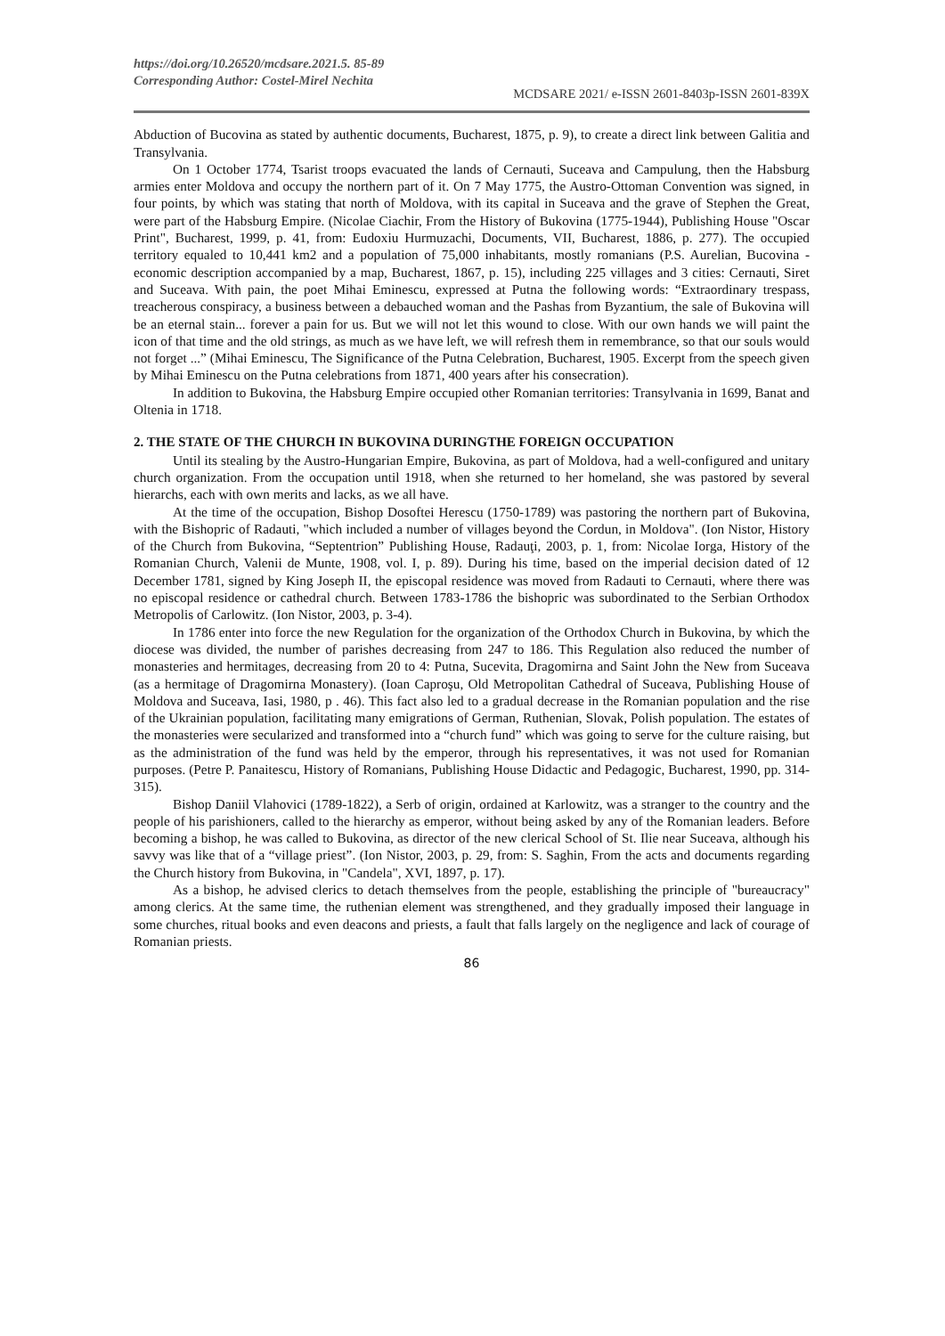https://doi.org/10.26520/mcdsare.2021.5. 85-89
Corresponding Author: Costel-Mirel Nechita
MCDSARE 2021/ e-ISSN 2601-8403p-ISSN 2601-839X
Abduction of Bucovina as stated by authentic documents, Bucharest, 1875, p. 9), to create a direct link between Galitia and Transylvania.
On 1 October 1774, Tsarist troops evacuated the lands of Cernauti, Suceava and Campulung, then the Habsburg armies enter Moldova and occupy the northern part of it. On 7 May 1775, the Austro-Ottoman Convention was signed, in four points, by which was stating that north of Moldova, with its capital in Suceava and the grave of Stephen the Great, were part of the Habsburg Empire. (Nicolae Ciachir, From the History of Bukovina (1775-1944), Publishing House "Oscar Print", Bucharest, 1999, p. 41, from: Eudoxiu Hurmuzachi, Documents, VII, Bucharest, 1886, p. 277). The occupied territory equaled to 10,441 km2 and a population of 75,000 inhabitants, mostly romanians (P.S. Aurelian, Bucovina - economic description accompanied by a map, Bucharest, 1867, p. 15), including 225 villages and 3 cities: Cernauti, Siret and Suceava. With pain, the poet Mihai Eminescu, expressed at Putna the following words: “Extraordinary trespass, treacherous conspiracy, a business between a debauched woman and the Pashas from Byzantium, the sale of Bukovina will be an eternal stain... forever a pain for us. But we will not let this wound to close. With our own hands we will paint the icon of that time and the old strings, as much as we have left, we will refresh them in remembrance, so that our souls would not forget ...” (Mihai Eminescu, The Significance of the Putna Celebration, Bucharest, 1905. Excerpt from the speech given by Mihai Eminescu on the Putna celebrations from 1871, 400 years after his consecration).
In addition to Bukovina, the Habsburg Empire occupied other Romanian territories: Transylvania in 1699, Banat and Oltenia in 1718.
2. THE STATE OF THE CHURCH IN BUKOVINA DURINGTHE FOREIGN OCCUPATION
Until its stealing by the Austro-Hungarian Empire, Bukovina, as part of Moldova, had a well-configured and unitary church organization. From the occupation until 1918, when she returned to her homeland, she was pastored by several hierarchs, each with own merits and lacks, as we all have.
At the time of the occupation, Bishop Dosoftei Herescu (1750-1789) was pastoring the northern part of Bukovina, with the Bishopric of Radauti, "which included a number of villages beyond the Cordun, in Moldova". (Ion Nistor, History of the Church from Bukovina, “Septentrion” Publishing House, Radauţi, 2003, p. 1, from: Nicolae Iorga, History of the Romanian Church, Valenii de Munte, 1908, vol. I, p. 89). During his time, based on the imperial decision dated of 12 December 1781, signed by King Joseph II, the episcopal residence was moved from Radauti to Cernauti, where there was no episcopal residence or cathedral church. Between 1783-1786 the bishopric was subordinated to the Serbian Orthodox Metropolis of Carlowitz. (Ion Nistor, 2003, p. 3-4).
In 1786 enter into force the new Regulation for the organization of the Orthodox Church in Bukovina, by which the diocese was divided, the number of parishes decreasing from 247 to 186. This Regulation also reduced the number of monasteries and hermitages, decreasing from 20 to 4: Putna, Sucevita, Dragomirna and Saint John the New from Suceava (as a hermitage of Dragomirna Monastery). (Ioan Caproşu, Old Metropolitan Cathedral of Suceava, Publishing House of Moldova and Suceava, Iasi, 1980, p . 46). This fact also led to a gradual decrease in the Romanian population and the rise of the Ukrainian population, facilitating many emigrations of German, Ruthenian, Slovak, Polish population. The estates of the monasteries were secularized and transformed into a “church fund” which was going to serve for the culture raising, but as the administration of the fund was held by the emperor, through his representatives, it was not used for Romanian purposes. (Petre P. Panaitescu, History of Romanians, Publishing House Didactic and Pedagogic, Bucharest, 1990, pp. 314-315).
Bishop Daniil Vlahovici (1789-1822), a Serb of origin, ordained at Karlowitz, was a stranger to the country and the people of his parishioners, called to the hierarchy as emperor, without being asked by any of the Romanian leaders. Before becoming a bishop, he was called to Bukovina, as director of the new clerical School of St. Ilie near Suceava, although his savvy was like that of a “village priest”. (Ion Nistor, 2003, p. 29, from: S. Saghin, From the acts and documents regarding the Church history from Bukovina, in "Candela", XVI, 1897, p. 17).
As a bishop, he advised clerics to detach themselves from the people, establishing the principle of "bureaucracy" among clerics. At the same time, the ruthenian element was strengthened, and they gradually imposed their language in some churches, ritual books and even deacons and priests, a fault that falls largely on the negligence and lack of courage of Romanian priests.
86